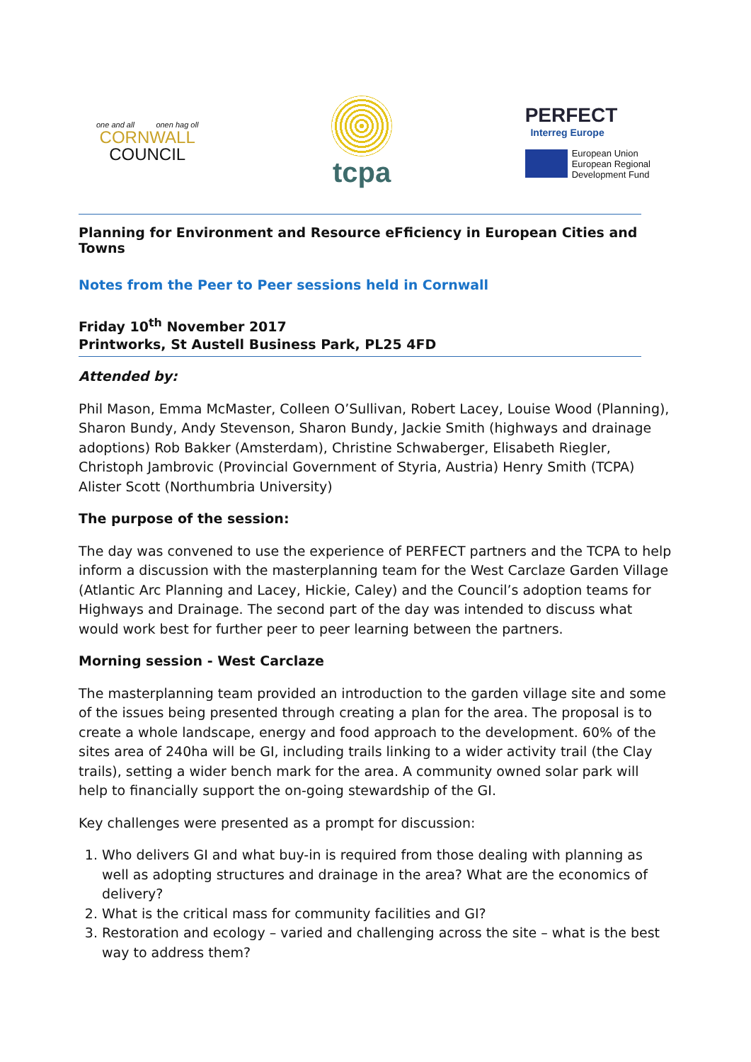one and all onen hag oll
CORNWALL
COUNCIL
tcpa
PERFECT
Interreg Europe
European Union
European Regional
Development Fund
Planning for Environment and Resource eFficiency in European Cities and Towns
Notes from the Peer to Peer sessions held in Cornwall
Friday 10<sup>th</sup> November 2017
Printworks, St Austell Business Park, PL25 4FD
Attended by:
Phil Mason, Emma McMaster, Colleen O’Sullivan, Robert Lacey, Louise Wood (Planning), Sharon Bundy, Andy Stevenson, Sharon Bundy, Jackie Smith (highways and drainage adoptions) Rob Bakker (Amsterdam), Christine Schwaberger, Elisabeth Riegler, Christoph Jambrovic (Provincial Government of Styria, Austria) Henry Smith (TCPA) Alister Scott (Northumbria University)
The purpose of the session:
The day was convened to use the experience of PERFECT partners and the TCPA to help inform a discussion with the masterplanning team for the West Carclaze Garden Village (Atlantic Arc Planning and Lacey, Hickie, Caley) and the Council’s adoption teams for Highways and Drainage. The second part of the day was intended to discuss what would work best for further peer to peer learning between the partners.
Morning session - West Carclaze
The masterplanning team provided an introduction to the garden village site and some of the issues being presented through creating a plan for the area. The proposal is to create a whole landscape, energy and food approach to the development. 60% of the sites area of 240ha will be GI, including trails linking to a wider activity trail (the Clay trails), setting a wider bench mark for the area. A community owned solar park will help to financially support the on-going stewardship of the GI.
Key challenges were presented as a prompt for discussion:
1. Who delivers GI and what buy-in is required from those dealing with planning as well as adopting structures and drainage in the area? What are the economics of delivery?
2. What is the critical mass for community facilities and GI?
3. Restoration and ecology – varied and challenging across the site – what is the best way to address them?